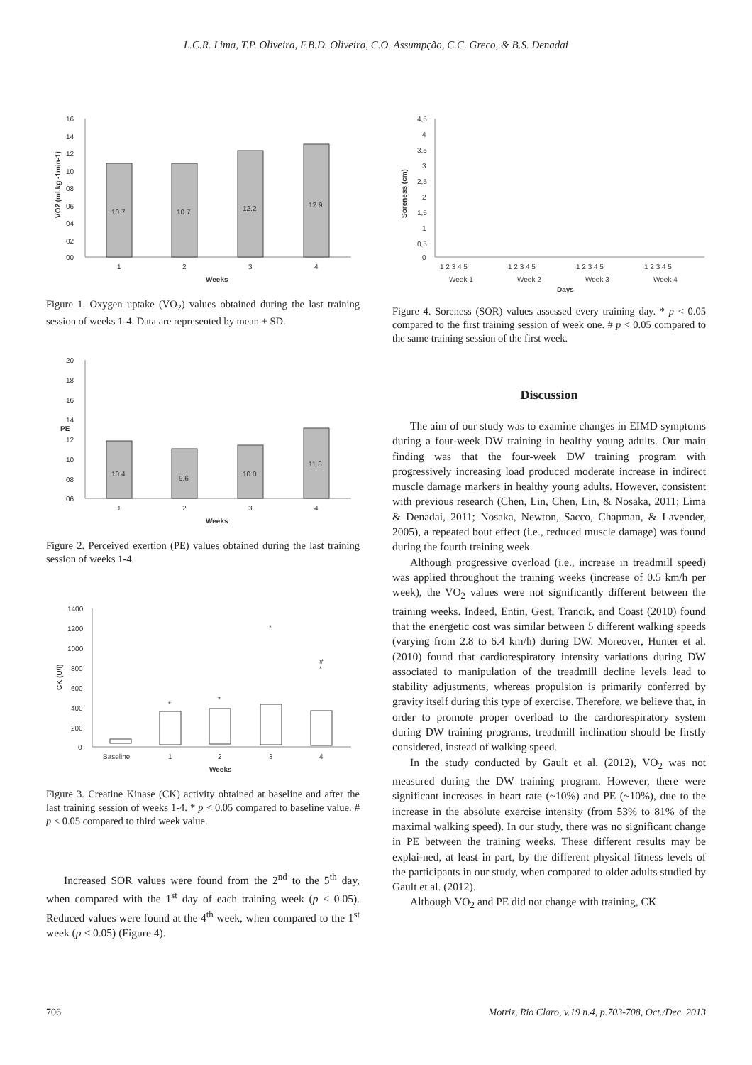L.C.R. Lima, T.P. Oliveira, F.B.D. Oliveira, C.O. Assumpção, C.C. Greco, & B.S. Denadai
16
14
12
10
08
06
04
02
00
10.7
10.7
12.2
12.9
1
2
3
4
Weeks
VO2 (ml.kg.-1min-1)
Figure 1. Oxygen uptake (VO<sub>2</sub>) values obtained during the last training session of weeks 1-4. Data are represented by mean + SD.
20
18
16
14
12
10
08
06
10.4
9.6
10.0
11.8
1
2
3
4
Weeks
PE
Figure 2. Perceived exertion (PE) values obtained during the last training session of weeks 1-4.
1400
1200
1000
800
600
400
200
0
*
*
*
#
*
Baseline
1
2
3
4
Weeks
CK (U/l)
Figure 3. Creatine Kinase (CK) activity obtained at baseline and after the last training session of weeks 1-4. * p < 0.05 compared to baseline value. # p < 0.05 compared to third week value.
Increased SOR values were found from the 2<sup>nd</sup> to the 5<sup>th</sup> day, when compared with the 1<sup>st</sup> day of each training week (p < 0.05). Reduced values were found at the 4<sup>th</sup> week, when compared to the 1<sup>st</sup> week (p < 0.05) (Figure 4).
4,5
4
3,5
3
2,5
2
1,5
1
0,5
0
Soreness (cm)
1 2 3 4 5
1 2 3 4 5
1 2 3 4 5
1 2 3 4 5
Week 1
Week 2
Week 3
Week 4
Days
Figure 4. Soreness (SOR) values assessed every training day. * p < 0.05 compared to the first training session of week one. # p < 0.05 compared to the same training session of the first week.
Discussion
The aim of our study was to examine changes in EIMD symptoms during a four-week DW training in healthy young adults. Our main finding was that the four-week DW training program with progressively increasing load produced moderate increase in indirect muscle damage markers in healthy young adults. However, consistent with previous research (Chen, Lin, Chen, Lin, & Nosaka, 2011; Lima & Denadai, 2011; Nosaka, Newton, Sacco, Chapman, & Lavender, 2005), a repeated bout effect (i.e., reduced muscle damage) was found during the fourth training week.
Although progressive overload (i.e., increase in treadmill speed) was applied throughout the training weeks (increase of 0.5 km/h per week), the VO<sub>2</sub> values were not significantly different between the training weeks. Indeed, Entin, Gest, Trancik, and Coast (2010) found that the energetic cost was similar between 5 different walking speeds (varying from 2.8 to 6.4 km/h) during DW. Moreover, Hunter et al. (2010) found that cardiorespiratory intensity variations during DW associated to manipulation of the treadmill decline levels lead to stability adjustments, whereas propulsion is primarily conferred by gravity itself during this type of exercise. Therefore, we believe that, in order to promote proper overload to the cardiorespiratory system during DW training programs, treadmill inclination should be firstly considered, instead of walking speed.
In the study conducted by Gault et al. (2012), VO<sub>2</sub> was not measured during the DW training program. However, there were significant increases in heart rate (~10%) and PE (~10%), due to the increase in the absolute exercise intensity (from 53% to 81% of the maximal walking speed). In our study, there was no significant change in PE between the training weeks. These different results may be explai-ned, at least in part, by the different physical fitness levels of the participants in our study, when compared to older adults studied by Gault et al. (2012).
Although VO<sub>2</sub> and PE did not change with training, CK
706 Motriz, Rio Claro, v.19 n.4, p.703-708, Oct./Dec. 2013